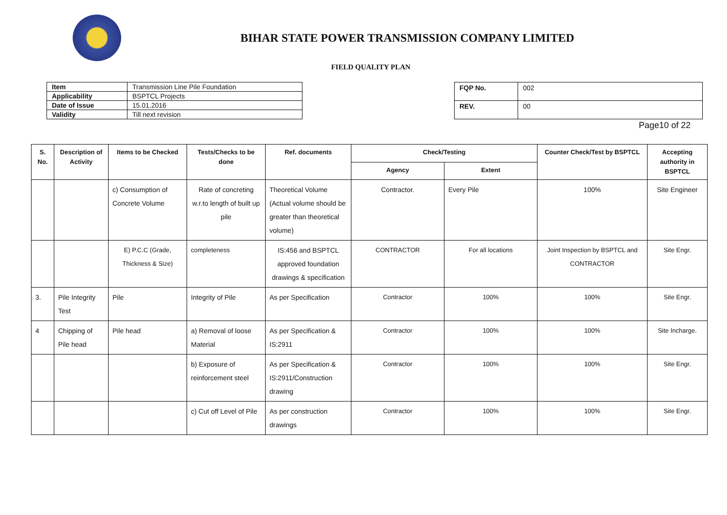BIHAR STATE POWER TRANSMISSION COMPANY LIMITED
FIELD QUALITY PLAN
| Item | Transmission Line Pile Foundation |
| Applicability | BSPTCL Projects |
| Date of Issue | 15.01.2016 |
| Validity | Till next revision |
| FQP No. | 002 |
| REV. | 00 |
Page10 of 22
| S. No. | Description of Activity | Items to be Checked | Tests/Checks to be done | Ref. documents | Check/Testing | | Counter Check/Test by BSPTCL | Accepting authority in BSPTCL |
| --- | --- | --- | --- | --- | --- | --- | --- | --- |
| | | | | | Agency | Extent | | |
| | | c) Consumption of Concrete Volume | Rate of concreting w.r.to length of built up pile | Theoretical Volume (Actual volume should be greater than theoretical volume) | Contractor. | Every Pile | 100% | Site Engineer |
| | | E) P.C.C (Grade, Thickness & Size) | completeness | IS:456 and BSPTCL approved foundation drawings & specification | CONTRACTOR | For all locations | Joint Inspection by BSPTCL and CONTRACTOR | Site Engr. |
| 3. | Pile Integrity Test | Pile | Integrity of Pile | As per Specification | Contractor | 100% | 100% | Site Engr. |
| 4 | Chipping of Pile head | Pile head | a) Removal of loose Material | As per Specification & IS:2911 | Contractor | 100% | 100% | Site Incharge. |
| | | | b) Exposure of reinforcement steel | As per Specification & IS:2911/Construction drawing | Contractor | 100% | 100% | Site Engr. |
| | | | c) Cut off Level of Pile | As per construction drawings | Contractor | 100% | 100% | Site Engr. |